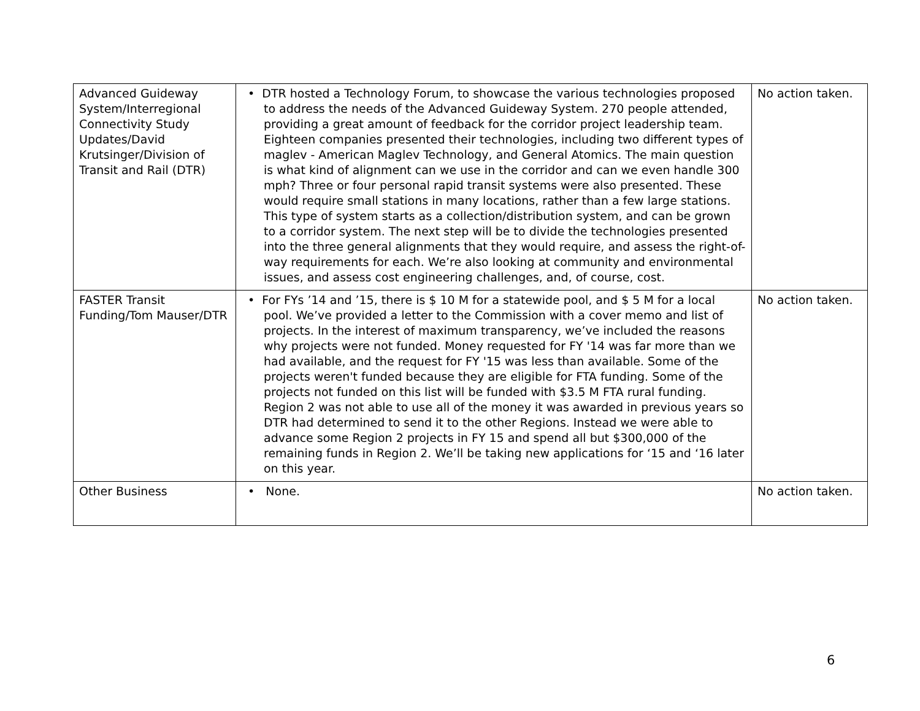| Advanced Guideway System/Interregional Connectivity Study Updates/David Krutsinger/Division of Transit and Rail (DTR) | • DTR hosted a Technology Forum, to showcase the various technologies proposed to address the needs of the Advanced Guideway System. 270 people attended, providing a great amount of feedback for the corridor project leadership team. Eighteen companies presented their technologies, including two different types of maglev - American Maglev Technology, and General Atomics. The main question is what kind of alignment can we use in the corridor and can we even handle 300 mph? Three or four personal rapid transit systems were also presented. These would require small stations in many locations, rather than a few large stations. This type of system starts as a collection/distribution system, and can be grown to a corridor system. The next step will be to divide the technologies presented into the three general alignments that they would require, and assess the right-of-way requirements for each. We’re also looking at community and environmental issues, and assess cost engineering challenges, and, of course, cost. | No action taken. |
| FASTER Transit Funding/Tom Mauser/DTR | • For FYs ’14 and ’15, there is $ 10 M for a statewide pool, and $ 5 M for a local pool. We’ve provided a letter to the Commission with a cover memo and list of projects. In the interest of maximum transparency, we’ve included the reasons why projects were not funded. Money requested for FY '14 was far more than we had available, and the request for FY '15 was less than available. Some of the projects weren't funded because they are eligible for FTA funding. Some of the projects not funded on this list will be funded with $3.5 M FTA rural funding. Region 2 was not able to use all of the money it was awarded in previous years so DTR had determined to send it to the other Regions. Instead we were able to advance some Region 2 projects in FY 15 and spend all but $300,000 of the remaining funds in Region 2. We’ll be taking new applications for ‘15 and ‘16 later on this year. | No action taken. |
| Other Business | • None. | No action taken. |
6